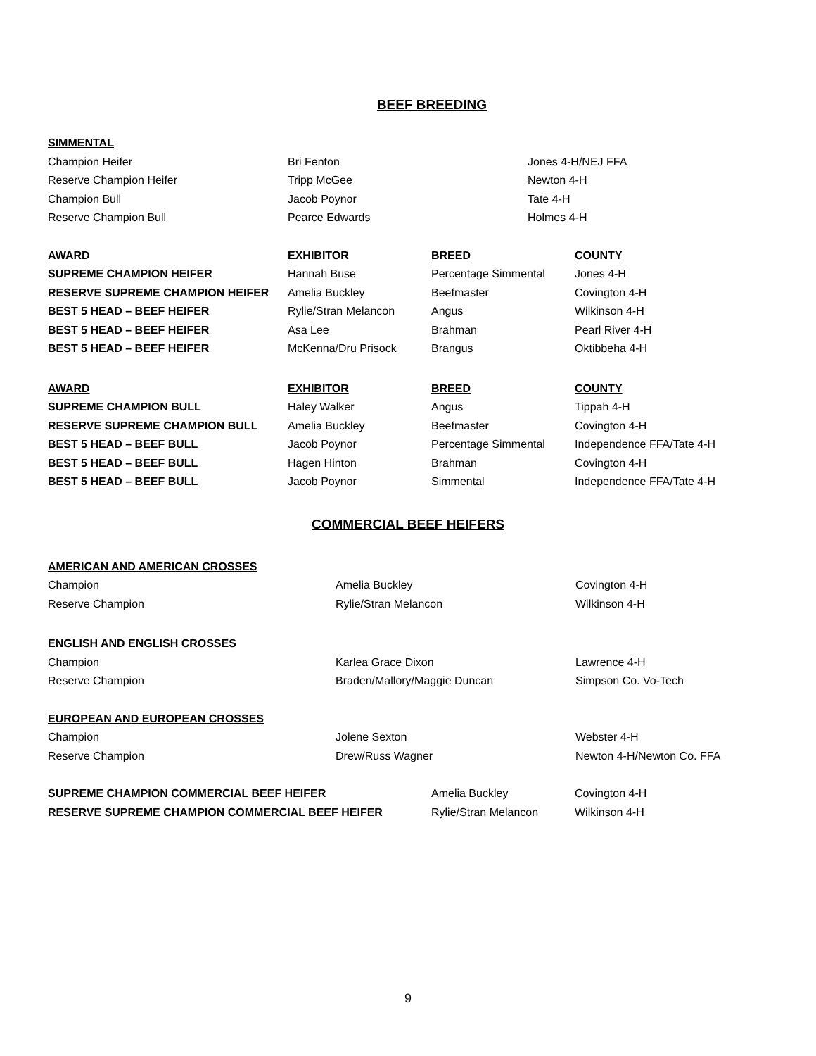BEEF BREEDING
| SIMMENTAL | | |
| Champion Heifer | Bri Fenton | Jones 4-H/NEJ FFA |
| Reserve Champion Heifer | Tripp McGee | Newton 4-H |
| Champion Bull | Jacob Poynor | Tate 4-H |
| Reserve Champion Bull | Pearce Edwards | Holmes 4-H |
| AWARD | EXHIBITOR | BREED | COUNTY |
| --- | --- | --- | --- |
| SUPREME CHAMPION HEIFER | Hannah Buse | Percentage Simmental | Jones 4-H |
| RESERVE SUPREME CHAMPION HEIFER | Amelia Buckley | Beefmaster | Covington 4-H |
| BEST 5 HEAD – BEEF HEIFER | Rylie/Stran Melancon | Angus | Wilkinson 4-H |
| BEST 5 HEAD – BEEF HEIFER | Asa Lee | Brahman | Pearl River 4-H |
| BEST 5 HEAD – BEEF HEIFER | McKenna/Dru Prisock | Brangus | Oktibbeha 4-H |
| AWARD | EXHIBITOR | BREED | COUNTY |
| --- | --- | --- | --- |
| SUPREME CHAMPION BULL | Haley Walker | Angus | Tippah 4-H |
| RESERVE SUPREME CHAMPION BULL | Amelia Buckley | Beefmaster | Covington 4-H |
| BEST 5 HEAD – BEEF BULL | Jacob Poynor | Percentage Simmental | Independence FFA/Tate 4-H |
| BEST 5 HEAD – BEEF BULL | Hagen Hinton | Brahman | Covington 4-H |
| BEST 5 HEAD – BEEF BULL | Jacob Poynor | Simmental | Independence FFA/Tate 4-H |
COMMERCIAL BEEF HEIFERS
| AMERICAN AND AMERICAN CROSSES | | |
| Champion | Amelia Buckley | Covington 4-H |
| Reserve Champion | Rylie/Stran Melancon | Wilkinson 4-H |
| ENGLISH AND ENGLISH CROSSES | | |
| Champion | Karlea Grace Dixon | Lawrence 4-H |
| Reserve Champion | Braden/Mallory/Maggie Duncan | Simpson Co. Vo-Tech |
| EUROPEAN AND EUROPEAN CROSSES | | |
| Champion | Jolene Sexton | Webster 4-H |
| Reserve Champion | Drew/Russ Wagner | Newton 4-H/Newton Co. FFA |
| SUPREME CHAMPION COMMERCIAL BEEF HEIFER | Amelia Buckley | Covington 4-H |
| RESERVE SUPREME CHAMPION COMMERCIAL BEEF HEIFER | Rylie/Stran Melancon | Wilkinson 4-H |
9